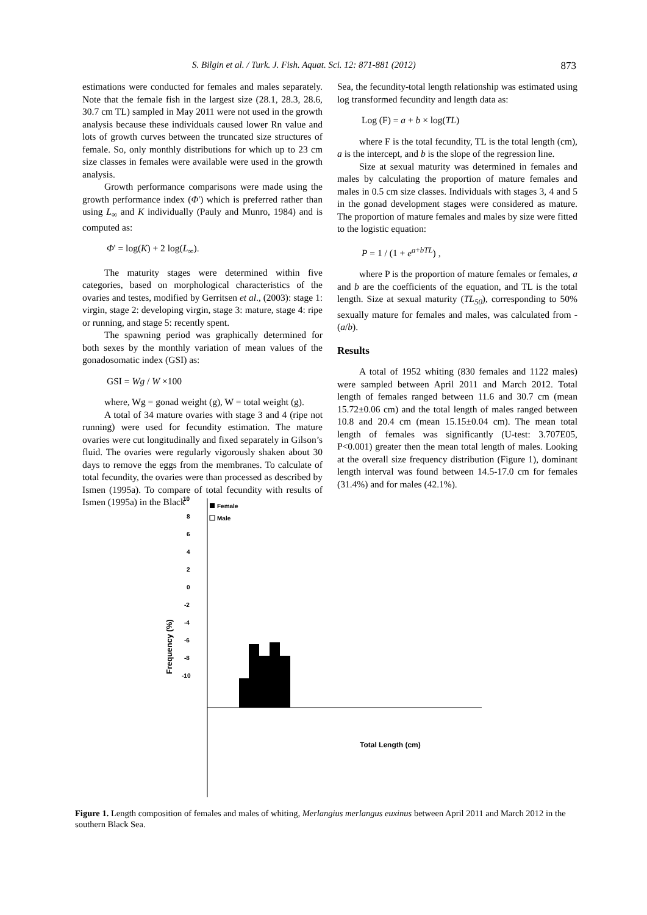S. Bilgin et al. / Turk. J. Fish. Aquat. Sci. 12: 871-881 (2012) 873
estimations were conducted for females and males separately. Note that the female fish in the largest size (28.1, 28.3, 28.6, 30.7 cm TL) sampled in May 2011 were not used in the growth analysis because these individuals caused lower Rn value and lots of growth curves between the truncated size structures of female. So, only monthly distributions for which up to 23 cm size classes in females were available were used in the growth analysis.
Growth performance comparisons were made using the growth performance index (Φ') which is preferred rather than using L<sub>∞</sub> and K individually (Pauly and Munro, 1984) and is computed as:
Φ' = log(K) + 2 log(L<sub>∞</sub>).
The maturity stages were determined within five categories, based on morphological characteristics of the ovaries and testes, modified by Gerritsen et al., (2003): stage 1: virgin, stage 2: developing virgin, stage 3: mature, stage 4: ripe or running, and stage 5: recently spent.
The spawning period was graphically determined for both sexes by the monthly variation of mean values of the gonadosomatic index (GSI) as:
GSI = Wg / W ×100
where, Wg = gonad weight (g), W = total weight (g).
A total of 34 mature ovaries with stage 3 and 4 (ripe not running) were used for fecundity estimation. The mature ovaries were cut longitudinally and fixed separately in Gilson’s fluid. The ovaries were regularly vigorously shaken about 30 days to remove the eggs from the membranes. To calculate of total fecundity, the ovaries were than processed as described by Ismen (1995a). To compare of total fecundity with results of Ismen (1995a) in the Black
Sea, the fecundity-total length relationship was estimated using log transformed fecundity and length data as:
Log (F) = a + b × log(TL)
where F is the total fecundity, TL is the total length (cm), a is the intercept, and b is the slope of the regression line.
Size at sexual maturity was determined in females and males by calculating the proportion of mature females and males in 0.5 cm size classes. Individuals with stages 3, 4 and 5 in the gonad development stages were considered as mature. The proportion of mature females and males by size were fitted to the logistic equation:
P = 1 / (1 + e<sup>a+bTL</sup>) ,
where P is the proportion of mature females or females, a and b are the coefficients of the equation, and TL is the total length. Size at sexual maturity (TL<sub>50</sub>), corresponding to 50% sexually mature for females and males, was calculated from -(a/b).
Results
A total of 1952 whiting (830 females and 1122 males) were sampled between April 2011 and March 2012. Total length of females ranged between 11.6 and 30.7 cm (mean 15.72±0.06 cm) and the total length of males ranged between 10.8 and 20.4 cm (mean 15.15±0.04 cm). The mean total length of females was significantly (U-test: 3.707E05, P<0.001) greater then the mean total length of males. Looking at the overall size frequency distribution (Figure 1), dominant length interval was found between 14.5-17.0 cm for females (31.4%) and for males (42.1%).
Frequency (%)
10
8
6
4
2
0
-2
-4
-6
-8
-10
Female
Male
Total Length (cm)
Figure 1. Length composition of females and males of whiting, Merlangius merlangus euxinus between April 2011 and March 2012 in the southern Black Sea.